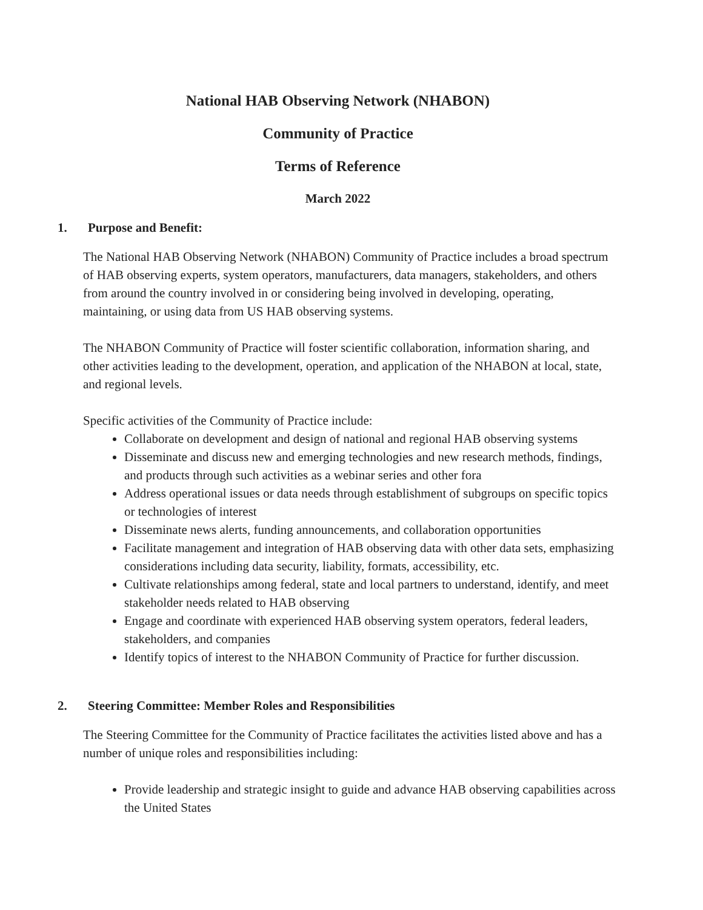National HAB Observing Network (NHABON)
Community of Practice
Terms of Reference
March 2022
1. Purpose and Benefit:
The National HAB Observing Network (NHABON) Community of Practice includes a broad spectrum of HAB observing experts, system operators, manufacturers, data managers, stakeholders, and others from around the country involved in or considering being involved in developing, operating, maintaining, or using data from US HAB observing systems.
The NHABON Community of Practice will foster scientific collaboration, information sharing, and other activities leading to the development, operation, and application of the NHABON at local, state, and regional levels.
Specific activities of the Community of Practice include:
Collaborate on development and design of national and regional HAB observing systems
Disseminate and discuss new and emerging technologies and new research methods, findings, and products through such activities as a webinar series and other fora
Address operational issues or data needs through establishment of subgroups on specific topics or technologies of interest
Disseminate news alerts, funding announcements, and collaboration opportunities
Facilitate management and integration of HAB observing data with other data sets, emphasizing considerations including data security, liability, formats, accessibility, etc.
Cultivate relationships among federal, state and local partners to understand, identify, and meet stakeholder needs related to HAB observing
Engage and coordinate with experienced HAB observing system operators, federal leaders, stakeholders, and companies
Identify topics of interest to the NHABON Community of Practice for further discussion.
2. Steering Committee: Member Roles and Responsibilities
The Steering Committee for the Community of Practice facilitates the activities listed above and has a number of unique roles and responsibilities including:
Provide leadership and strategic insight to guide and advance HAB observing capabilities across the United States